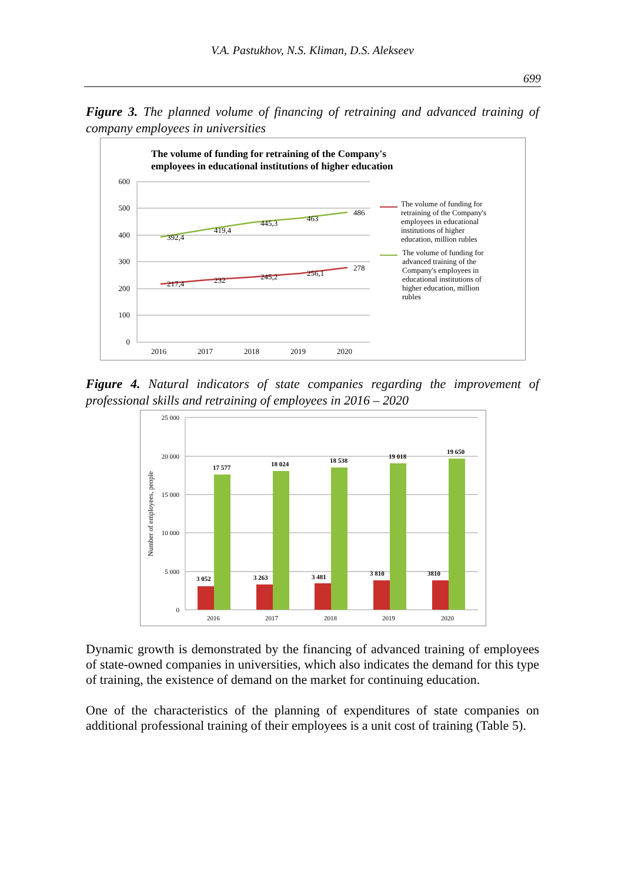V.A. Pastukhov, N.S. Kliman, D.S. Alekseev
699
Figure 3. The planned volume of financing of retraining and advanced training of company employees in universities
The volume of funding for retraining of the Company's
employees in educational institutions of higher education
600
500
400
300
200
100
0
2016
2017
2018
2019
2020
392,4
419,4
445,3
463
486
217,4
232
245,2
256,1
278
The volume of funding for
retraining of the Company's
employees in educational
institutions of higher
education, million rubles
The volume of funding for
advanced training of the
Company's employees in
educational institutions of
higher education, million
rubles
Figure 4. Natural indicators of state companies regarding the improvement of professional skills and retraining of employees in 2016 – 2020
25 000
20 000
15 000
10 000
5 000
0
Number of employees, people
3 052
3 263
3 481
3 810
3810
17 577
18 024
18 538
19 018
19 650
2016
2017
2018
2019
2020
Dynamic growth is demonstrated by the financing of advanced training of employees of state-owned companies in universities, which also indicates the demand for this type of training, the existence of demand on the market for continuing education.
One of the characteristics of the planning of expenditures of state companies on additional professional training of their employees is a unit cost of training (Table 5).